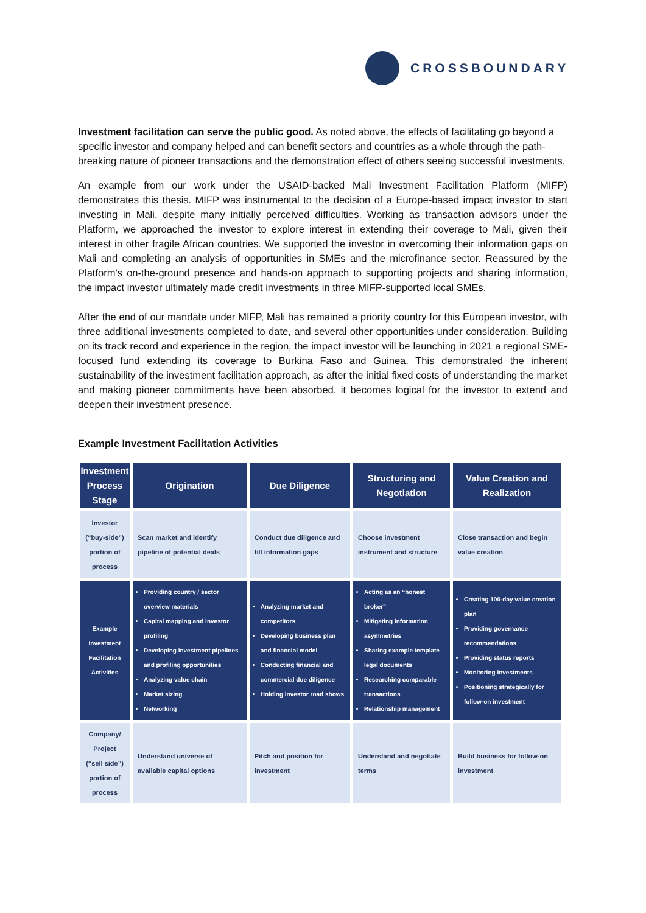CROSSBOUNDARY
Investment facilitation can serve the public good. As noted above, the effects of facilitating go beyond a specific investor and company helped and can benefit sectors and countries as a whole through the path-breaking nature of pioneer transactions and the demonstration effect of others seeing successful investments.
An example from our work under the USAID-backed Mali Investment Facilitation Platform (MIFP) demonstrates this thesis. MIFP was instrumental to the decision of a Europe-based impact investor to start investing in Mali, despite many initially perceived difficulties. Working as transaction advisors under the Platform, we approached the investor to explore interest in extending their coverage to Mali, given their interest in other fragile African countries. We supported the investor in overcoming their information gaps on Mali and completing an analysis of opportunities in SMEs and the microfinance sector. Reassured by the Platform’s on-the-ground presence and hands-on approach to supporting projects and sharing information, the impact investor ultimately made credit investments in three MIFP-supported local SMEs.
After the end of our mandate under MIFP, Mali has remained a priority country for this European investor, with three additional investments completed to date, and several other opportunities under consideration. Building on its track record and experience in the region, the impact investor will be launching in 2021 a regional SME-focused fund extending its coverage to Burkina Faso and Guinea. This demonstrated the inherent sustainability of the investment facilitation approach, as after the initial fixed costs of understanding the market and making pioneer commitments have been absorbed, it becomes logical for the investor to extend and deepen their investment presence.
Example Investment Facilitation Activities
| Investment Process Stage | Origination | Due Diligence | Structuring and Negotiation | Value Creation and Realization |
| --- | --- | --- | --- | --- |
| Investor (“buy-side”) portion of process | Scan market and identify pipeline of potential deals | Conduct due diligence and fill information gaps | Choose investment instrument and structure | Close transaction and begin value creation |
| Example Investment Facilitation Activities | Providing country / sector overview materials Capital mapping and investor profiling Developing investment pipelines and profiling opportunities Analyzing value chain Market sizing Networking | Analyzing market and competitors Developing business plan and financial model Conducting financial and commercial due diligence Holding investor road shows | Acting as an “honest broker” Mitigating information asymmetries Sharing example template legal documents Researching comparable transactions Relationship management | Creating 100-day value creation plan Providing governance recommendations Providing status reports Monitoring investments Positioning strategically for follow-on investment |
| Company/ Project (“sell side”) portion of process | Understand universe of available capital options | Pitch and position for investment | Understand and negotiate terms | Build business for follow-on investment |